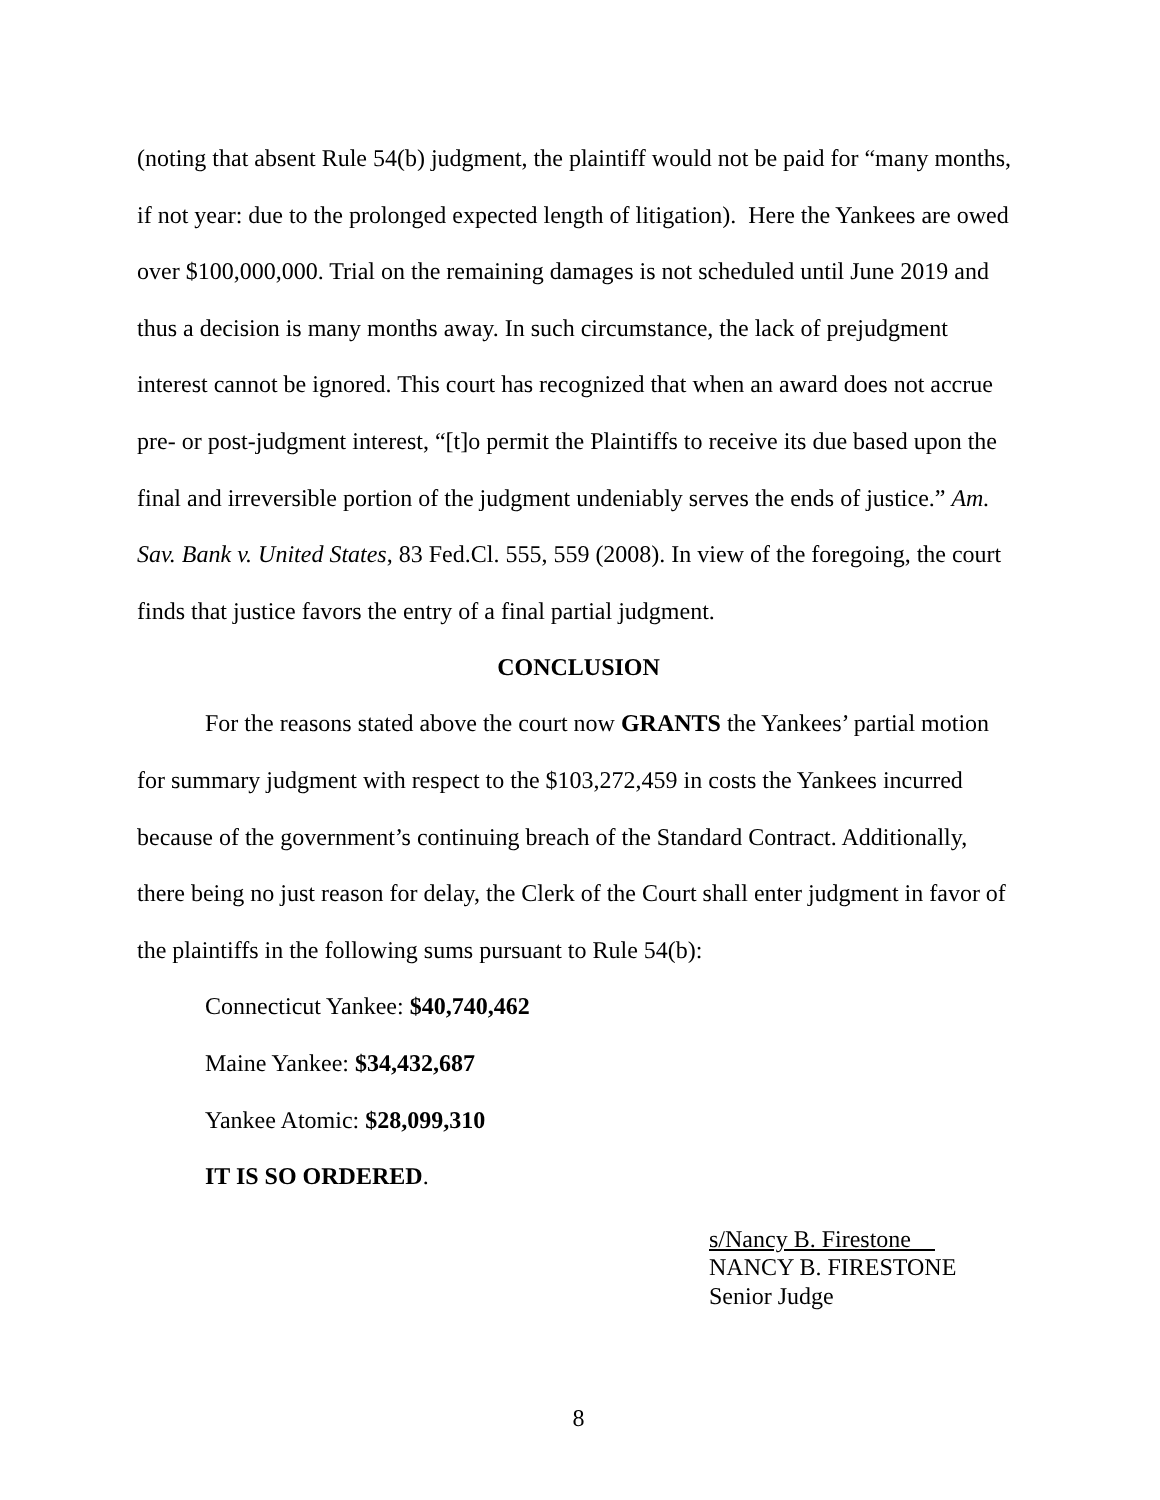(noting that absent Rule 54(b) judgment, the plaintiff would not be paid for “many months, if not year: due to the prolonged expected length of litigation). Here the Yankees are owed over $100,000,000. Trial on the remaining damages is not scheduled until June 2019 and thus a decision is many months away. In such circumstance, the lack of prejudgment interest cannot be ignored. This court has recognized that when an award does not accrue pre- or post-judgment interest, “[t]o permit the Plaintiffs to receive its due based upon the final and irreversible portion of the judgment undeniably serves the ends of justice.” Am. Sav. Bank v. United States, 83 Fed.Cl. 555, 559 (2008). In view of the foregoing, the court finds that justice favors the entry of a final partial judgment.
CONCLUSION
For the reasons stated above the court now GRANTS the Yankees’ partial motion for summary judgment with respect to the $103,272,459 in costs the Yankees incurred because of the government’s continuing breach of the Standard Contract. Additionally, there being no just reason for delay, the Clerk of the Court shall enter judgment in favor of the plaintiffs in the following sums pursuant to Rule 54(b):
Connecticut Yankee: $40,740,462
Maine Yankee: $34,432,687
Yankee Atomic: $28,099,310
IT IS SO ORDERED.
s/Nancy B. Firestone
NANCY B. FIRESTONE
Senior Judge
8